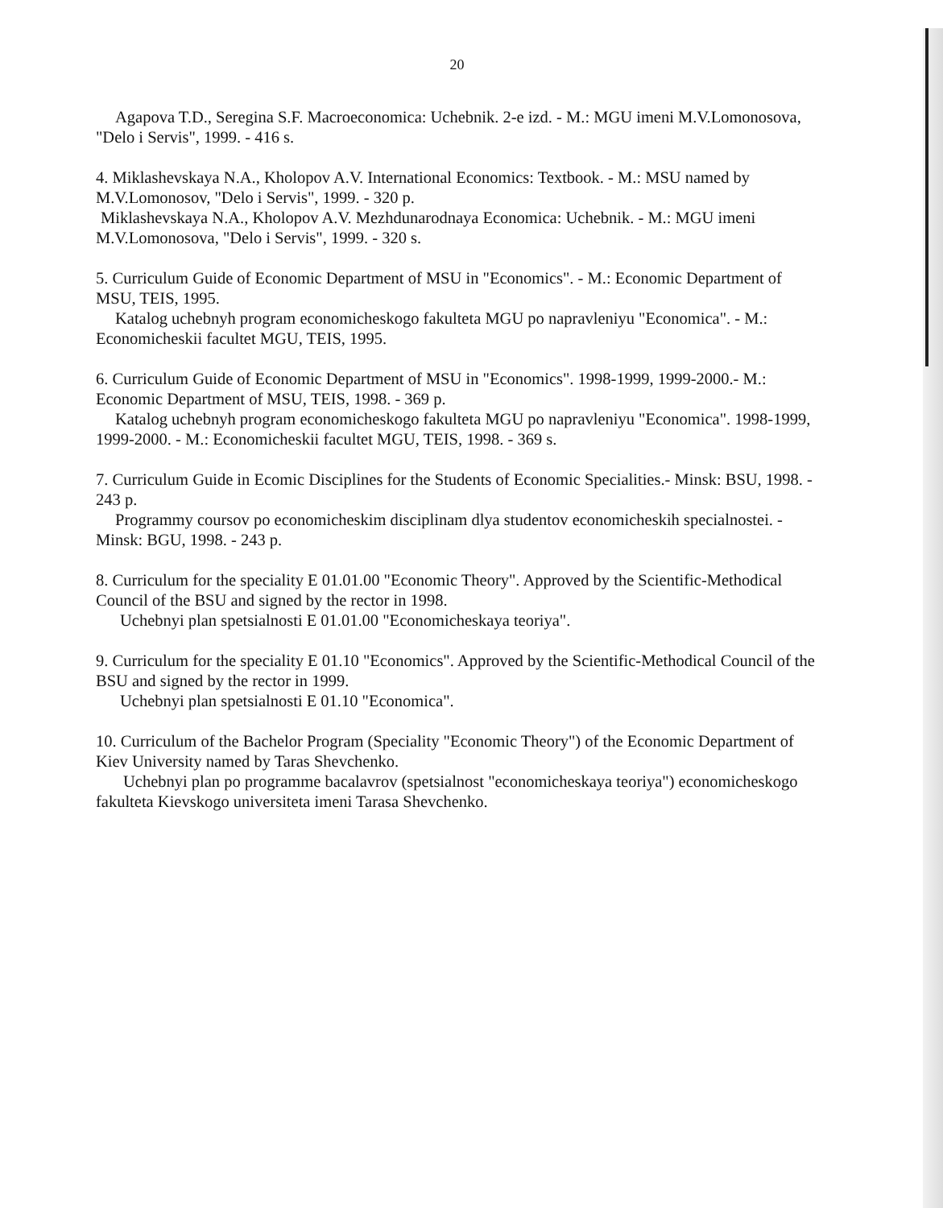20
Agapova T.D., Seregina S.F. Macroeconomica: Uchebnik. 2-e izd. - M.: MGU imeni M.V.Lomonosova, "Delo i Servis", 1999. - 416 s.
4. Miklashevskaya N.A., Kholopov A.V. International Economics: Textbook. - M.: MSU named by M.V.Lomonosov, "Delo i Servis", 1999. - 320 p.
Miklashevskaya N.A., Kholopov A.V. Mezhdunarodnaya Economica: Uchebnik. - M.: MGU imeni M.V.Lomonosova, "Delo i Servis", 1999. - 320 s.
5. Curriculum Guide of Economic Department of MSU in "Economics". - M.: Economic Department of MSU, TEIS, 1995.
Katalog uchebnyh program economicheskogo fakulteta MGU po napravleniyu "Economica". - M.: Economicheskii facultet MGU, TEIS, 1995.
6. Curriculum Guide of Economic Department of MSU in "Economics". 1998-1999, 1999-2000.- M.: Economic Department of MSU, TEIS, 1998. - 369 p.
Katalog uchebnyh program economicheskogo fakulteta MGU po napravleniyu "Economica". 1998-1999, 1999-2000. - M.: Economicheskii facultet MGU, TEIS, 1998. - 369 s.
7. Curriculum Guide in Ecomic Disciplines for the Students of Economic Specialities.- Minsk: BSU, 1998. - 243 p.
Programmy coursov po economicheskim disciplinam dlya studentov economicheskih specialnostei. - Minsk: BGU, 1998. - 243 p.
8. Curriculum for the speciality E 01.01.00 "Economic Theory". Approved by the Scientific-Methodical Council of the BSU and signed by the rector in 1998.
Uchebnyi plan spetsialnosti E 01.01.00 "Economicheskaya teoriya".
9. Curriculum for the speciality E 01.10 "Economics". Approved by the Scientific-Methodical Council of the BSU and signed by the rector in 1999.
Uchebnyi plan spetsialnosti E 01.10 "Economica".
10. Curriculum of the Bachelor Program (Speciality "Economic Theory") of the Economic Department of Kiev University named by Taras Shevchenko.
Uchebnyi plan po programme bacalavrov (spetsialnost "economicheskaya teoriya") economicheskogo fakulteta Kievskogo universiteta imeni Tarasa Shevchenko.